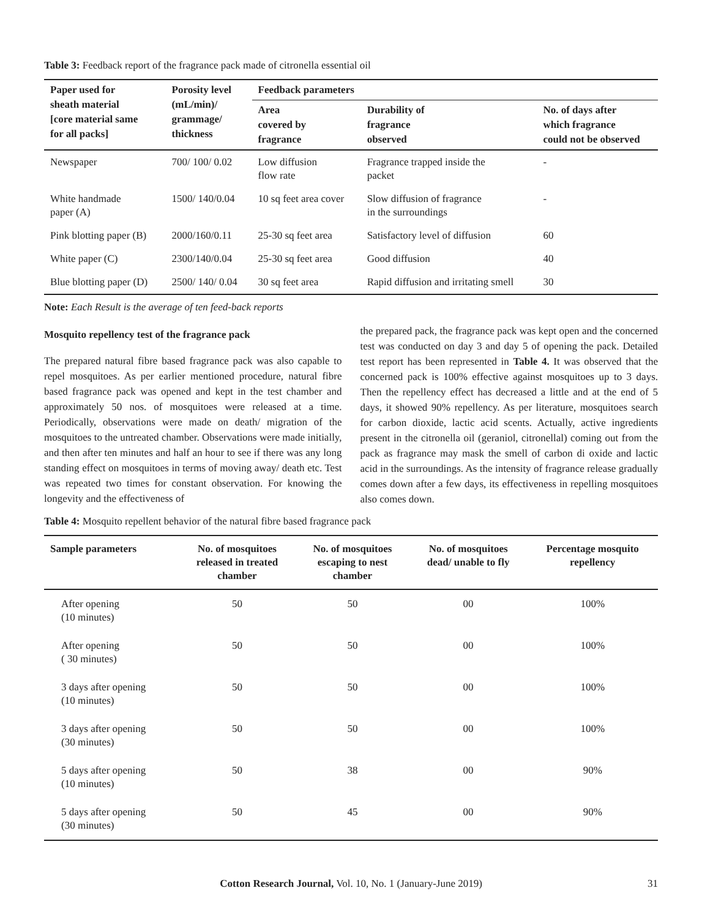Table 3: Feedback report of the fragrance pack made of citronella essential oil
| Paper used for sheath material [core material same for all packs] | Porosity level (mL/min)/ grammage/ thickness | Feedback parameters | | |
| --- | --- | --- | --- | --- |
| | | Area covered by fragrance | Durability of fragrance observed | No. of days after which fragrance could not be observed |
| Newspaper | 700/ 100/ 0.02 | Low diffusion flow rate | Fragrance trapped inside the packet | - |
| White handmade paper (A) | 1500/ 140/0.04 | 10 sq feet area cover | Slow diffusion of fragrance in the surroundings | - |
| Pink blotting paper (B) | 2000/160/0.11 | 25-30 sq feet area | Satisfactory level of diffusion | 60 |
| White paper (C) | 2300/140/0.04 | 25-30 sq feet area | Good diffusion | 40 |
| Blue blotting paper (D) | 2500/ 140/ 0.04 | 30 sq feet area | Rapid diffusion and irritating smell | 30 |
Note: Each Result is the average of ten feed-back reports
Mosquito repellency test of the fragrance pack
The prepared natural fibre based fragrance pack was also capable to repel mosquitoes. As per earlier mentioned procedure, natural fibre based fragrance pack was opened and kept in the test chamber and approximately 50 nos. of mosquitoes were released at a time. Periodically, observations were made on death/ migration of the mosquitoes to the untreated chamber. Observations were made initially, and then after ten minutes and half an hour to see if there was any long standing effect on mosquitoes in terms of moving away/ death etc. Test was repeated two times for constant observation. For knowing the longevity and the effectiveness of
the prepared pack, the fragrance pack was kept open and the concerned test was conducted on day 3 and day 5 of opening the pack. Detailed test report has been represented in Table 4. It was observed that the concerned pack is 100% effective against mosquitoes up to 3 days. Then the repellency effect has decreased a little and at the end of 5 days, it showed 90% repellency. As per literature, mosquitoes search for carbon dioxide, lactic acid scents. Actually, active ingredients present in the citronella oil (geraniol, citronellal) coming out from the pack as fragrance may mask the smell of carbon di oxide and lactic acid in the surroundings. As the intensity of fragrance release gradually comes down after a few days, its effectiveness in repelling mosquitoes also comes down.
Table 4: Mosquito repellent behavior of the natural fibre based fragrance pack
| Sample parameters | No. of mosquitoes released in treated chamber | No. of mosquitoes escaping to nest chamber | No. of mosquitoes dead/ unable to fly | Percentage mosquito repellency |
| --- | --- | --- | --- | --- |
| After opening (10 minutes) | 50 | 50 | 00 | 100% |
| After opening ( 30 minutes) | 50 | 50 | 00 | 100% |
| 3 days after opening (10 minutes) | 50 | 50 | 00 | 100% |
| 3 days after opening (30 minutes) | 50 | 50 | 00 | 100% |
| 5 days after opening (10 minutes) | 50 | 38 | 00 | 90% |
| 5 days after opening (30 minutes) | 50 | 45 | 00 | 90% |
Cotton Research Journal, Vol. 10, No. 1 (January-June 2019) 31